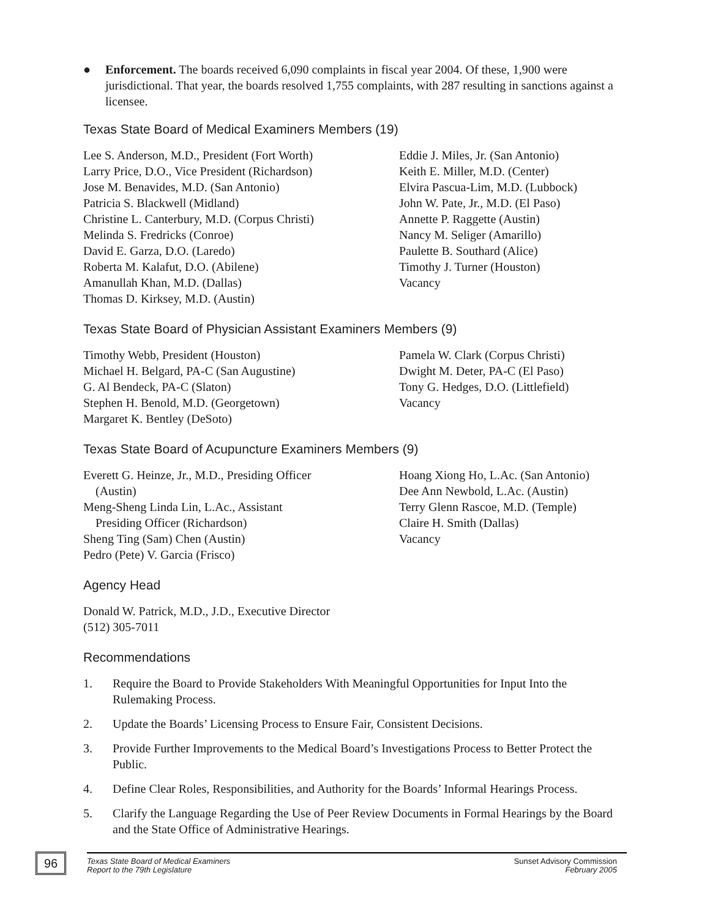● Enforcement. The boards received 6,090 complaints in fiscal year 2004. Of these, 1,900 were jurisdictional. That year, the boards resolved 1,755 complaints, with 287 resulting in sanctions against a licensee.
Texas State Board of Medical Examiners Members (19)
Lee S. Anderson, M.D., President (Fort Worth)
Larry Price, D.O., Vice President (Richardson)
Jose M. Benavides, M.D. (San Antonio)
Patricia S. Blackwell (Midland)
Christine L. Canterbury, M.D. (Corpus Christi)
Melinda S. Fredricks (Conroe)
David E. Garza, D.O. (Laredo)
Roberta M. Kalafut, D.O. (Abilene)
Amanullah Khan, M.D. (Dallas)
Thomas D. Kirksey, M.D. (Austin)
Eddie J. Miles, Jr. (San Antonio)
Keith E. Miller, M.D. (Center)
Elvira Pascua-Lim, M.D. (Lubbock)
John W. Pate, Jr., M.D. (El Paso)
Annette P. Raggette (Austin)
Nancy M. Seliger (Amarillo)
Paulette B. Southard (Alice)
Timothy J. Turner (Houston)
Vacancy
Texas State Board of Physician Assistant Examiners Members (9)
Timothy Webb, President (Houston)
Michael H. Belgard, PA-C (San Augustine)
G. Al Bendeck, PA-C (Slaton)
Stephen H. Benold, M.D. (Georgetown)
Margaret K. Bentley (DeSoto)
Pamela W. Clark (Corpus Christi)
Dwight M. Deter, PA-C (El Paso)
Tony G. Hedges, D.O. (Littlefield)
Vacancy
Texas State Board of Acupuncture Examiners Members (9)
Everett G. Heinze, Jr., M.D., Presiding Officer
(Austin)
Meng-Sheng Linda Lin, L.Ac., Assistant
Presiding Officer (Richardson)
Sheng Ting (Sam) Chen (Austin)
Pedro (Pete) V. Garcia (Frisco)
Hoang Xiong Ho, L.Ac. (San Antonio)
Dee Ann Newbold, L.Ac. (Austin)
Terry Glenn Rascoe, M.D. (Temple)
Claire H. Smith (Dallas)
Vacancy
Agency Head
Donald W. Patrick, M.D., J.D., Executive Director
(512) 305-7011
Recommendations
1. Require the Board to Provide Stakeholders With Meaningful Opportunities for Input Into the Rulemaking Process.
2. Update the Boards’ Licensing Process to Ensure Fair, Consistent Decisions.
3. Provide Further Improvements to the Medical Board’s Investigations Process to Better Protect the Public.
4. Define Clear Roles, Responsibilities, and Authority for the Boards’ Informal Hearings Process.
5. Clarify the Language Regarding the Use of Peer Review Documents in Formal Hearings by the Board and the State Office of Administrative Hearings.
96
Texas State Board of Medical Examiners
Report to the 79th Legislature
Sunset Advisory Commission
February 2005